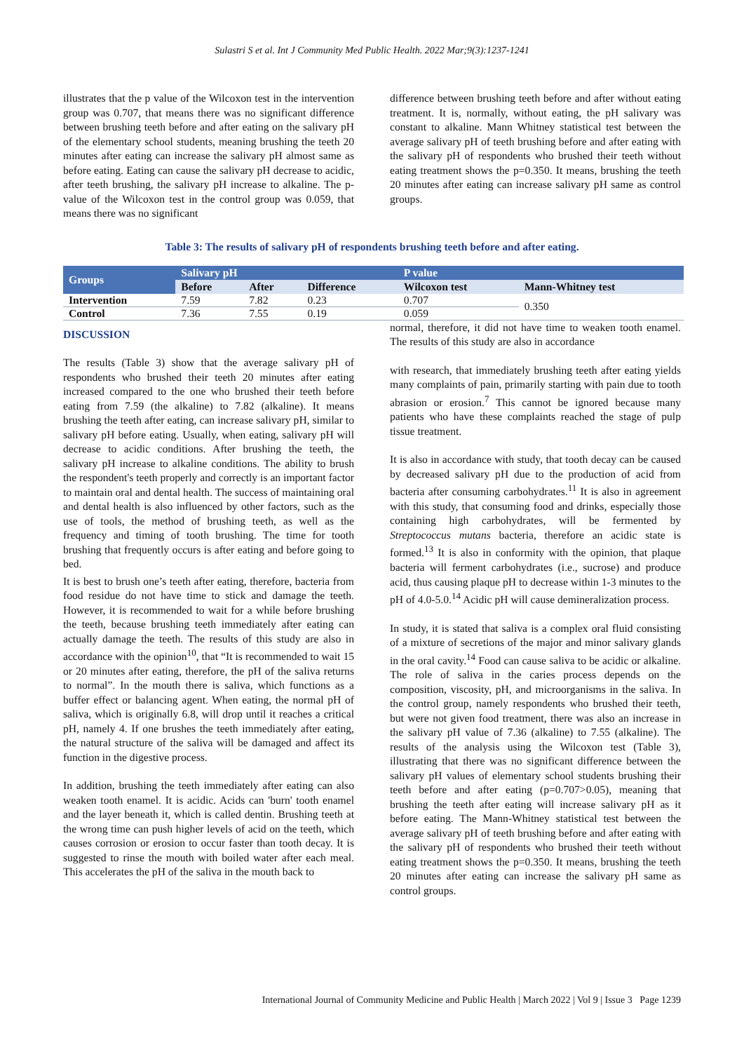Sulastri S et al. Int J Community Med Public Health. 2022 Mar;9(3):1237-1241
illustrates that the p value of the Wilcoxon test in the intervention group was 0.707, that means there was no significant difference between brushing teeth before and after eating on the salivary pH of the elementary school students, meaning brushing the teeth 20 minutes after eating can increase the salivary pH almost same as before eating. Eating can cause the salivary pH decrease to acidic, after teeth brushing, the salivary pH increase to alkaline. The p-value of the Wilcoxon test in the control group was 0.059, that means there was no significant
difference between brushing teeth before and after without eating treatment. It is, normally, without eating, the pH salivary was constant to alkaline. Mann Whitney statistical test between the average salivary pH of teeth brushing before and after eating with the salivary pH of respondents who brushed their teeth without eating treatment shows the p=0.350. It means, brushing the teeth 20 minutes after eating can increase salivary pH same as control groups.
Table 3: The results of salivary pH of respondents brushing teeth before and after eating.
| Groups | Salivary pH | | | P value | |
| --- | --- | --- | --- | --- | --- |
| | Before | After | Difference | Wilcoxon test | Mann-Whitney test |
| Intervention | 7.59 | 7.82 | 0.23 | 0.707 | 0.350 |
| Control | 7.36 | 7.55 | 0.19 | 0.059 | |
DISCUSSION
The results (Table 3) show that the average salivary pH of respondents who brushed their teeth 20 minutes after eating increased compared to the one who brushed their teeth before eating from 7.59 (the alkaline) to 7.82 (alkaline). It means brushing the teeth after eating, can increase salivary pH, similar to salivary pH before eating. Usually, when eating, salivary pH will decrease to acidic conditions. After brushing the teeth, the salivary pH increase to alkaline conditions. The ability to brush the respondent's teeth properly and correctly is an important factor to maintain oral and dental health. The success of maintaining oral and dental health is also influenced by other factors, such as the use of tools, the method of brushing teeth, as well as the frequency and timing of tooth brushing. The time for tooth brushing that frequently occurs is after eating and before going to bed.
It is best to brush one’s teeth after eating, therefore, bacteria from food residue do not have time to stick and damage the teeth. However, it is recommended to wait for a while before brushing the teeth, because brushing teeth immediately after eating can actually damage the teeth. The results of this study are also in accordance with the opinion<sup>10</sup>, that “It is recommended to wait 15 or 20 minutes after eating, therefore, the pH of the saliva returns to normal”. In the mouth there is saliva, which functions as a buffer effect or balancing agent. When eating, the normal pH of saliva, which is originally 6.8, will drop until it reaches a critical pH, namely 4. If one brushes the teeth immediately after eating, the natural structure of the saliva will be damaged and affect its function in the digestive process.
In addition, brushing the teeth immediately after eating can also weaken tooth enamel. It is acidic. Acids can 'burn' tooth enamel and the layer beneath it, which is called dentin. Brushing teeth at the wrong time can push higher levels of acid on the teeth, which causes corrosion or erosion to occur faster than tooth decay. It is suggested to rinse the mouth with boiled water after each meal. This accelerates the pH of the saliva in the mouth back to
normal, therefore, it did not have time to weaken tooth enamel. The results of this study are also in accordance
with research, that immediately brushing teeth after eating yields many complaints of pain, primarily starting with pain due to tooth abrasion or erosion.<sup>7</sup> This cannot be ignored because many patients who have these complaints reached the stage of pulp tissue treatment.
It is also in accordance with study, that tooth decay can be caused by decreased salivary pH due to the production of acid from bacteria after consuming carbohydrates.<sup>11</sup> It is also in agreement with this study, that consuming food and drinks, especially those containing high carbohydrates, will be fermented by Streptococcus mutans bacteria, therefore an acidic state is formed.<sup>13</sup> It is also in conformity with the opinion, that plaque bacteria will ferment carbohydrates (i.e., sucrose) and produce acid, thus causing plaque pH to decrease within 1-3 minutes to the pH of 4.0-5.0.<sup>14</sup> Acidic pH will cause demineralization process.
In study, it is stated that saliva is a complex oral fluid consisting of a mixture of secretions of the major and minor salivary glands in the oral cavity.<sup>14</sup> Food can cause saliva to be acidic or alkaline. The role of saliva in the caries process depends on the composition, viscosity, pH, and microorganisms in the saliva. In the control group, namely respondents who brushed their teeth, but were not given food treatment, there was also an increase in the salivary pH value of 7.36 (alkaline) to 7.55 (alkaline). The results of the analysis using the Wilcoxon test (Table 3), illustrating that there was no significant difference between the salivary pH values of elementary school students brushing their teeth before and after eating (p=0.707>0.05), meaning that brushing the teeth after eating will increase salivary pH as it before eating. The Mann-Whitney statistical test between the average salivary pH of teeth brushing before and after eating with the salivary pH of respondents who brushed their teeth without eating treatment shows the p=0.350. It means, brushing the teeth 20 minutes after eating can increase the salivary pH same as control groups.
International Journal of Community Medicine and Public Health | March 2022 | Vol 9 | Issue 3 Page 1239